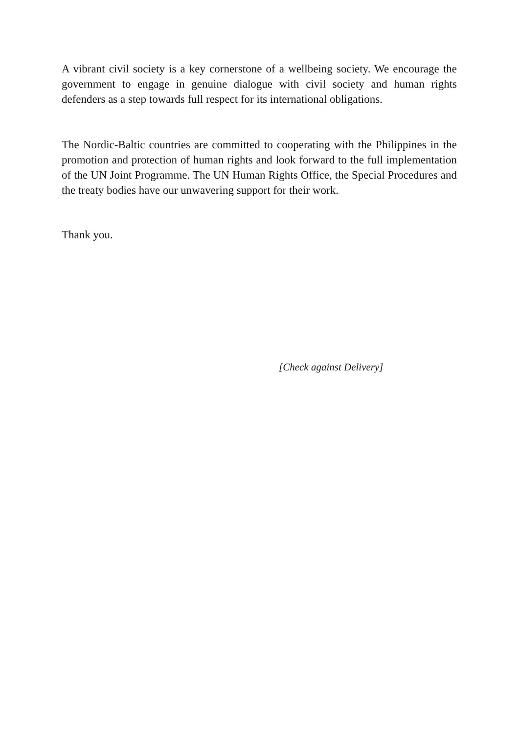A vibrant civil society is a key cornerstone of a wellbeing society. We encourage the government to engage in genuine dialogue with civil society and human rights defenders as a step towards full respect for its international obligations.
The Nordic-Baltic countries are committed to cooperating with the Philippines in the promotion and protection of human rights and look forward to the full implementation of the UN Joint Programme. The UN Human Rights Office, the Special Procedures and the treaty bodies have our unwavering support for their work.
Thank you.
[Check against Delivery]